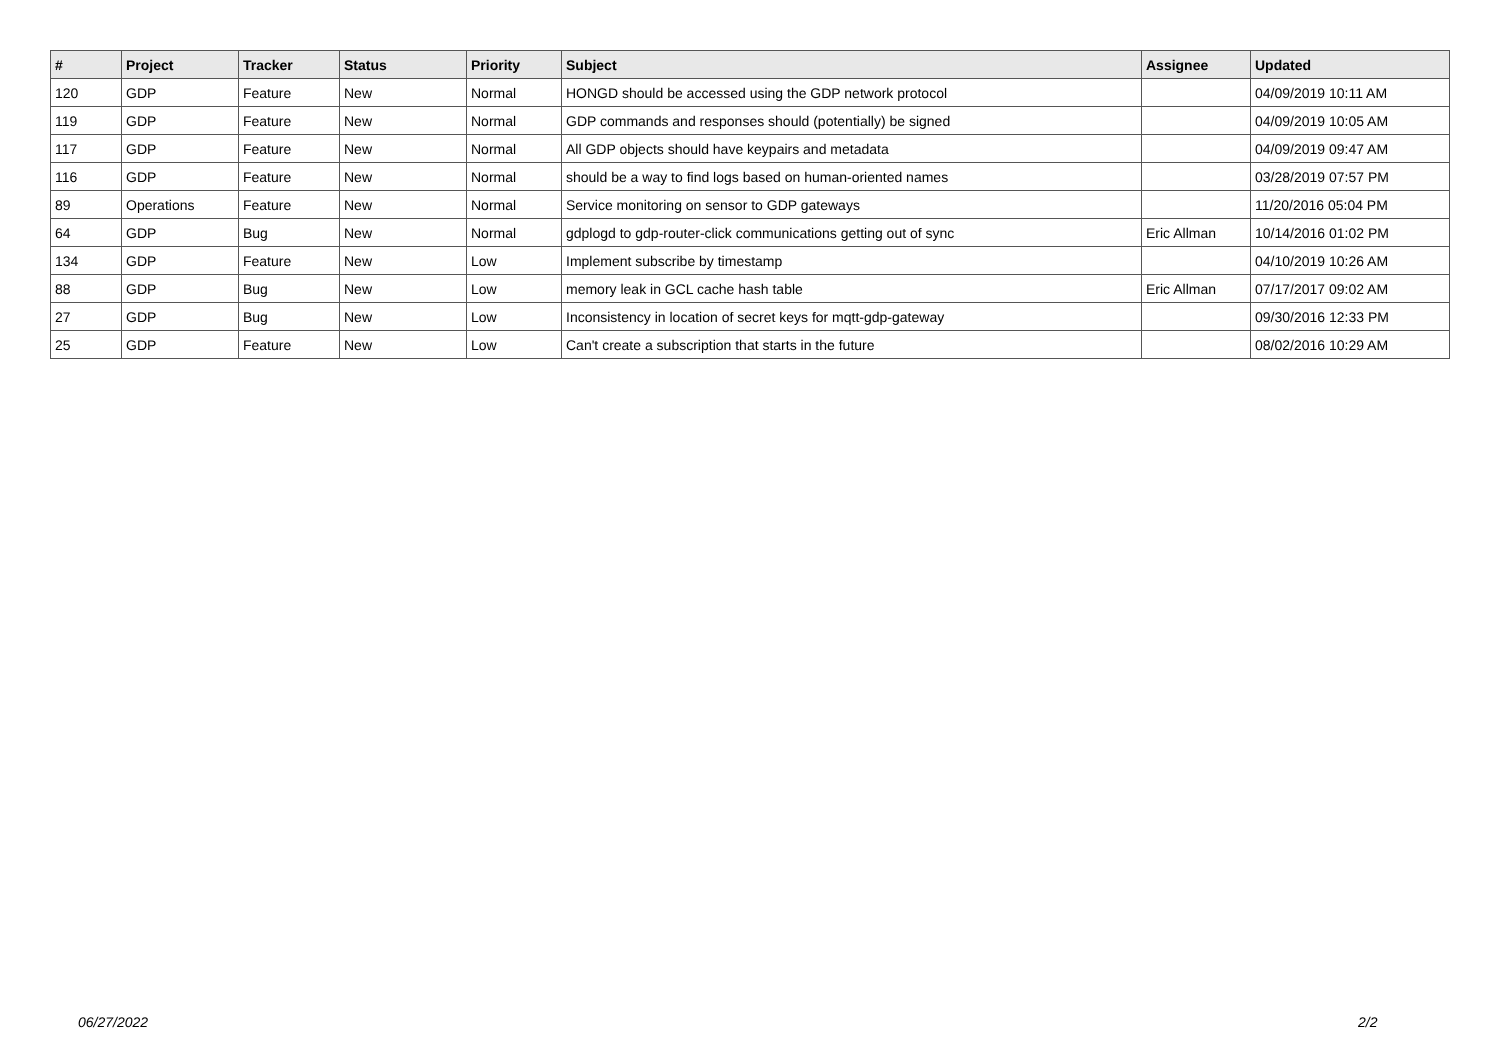| # | Project | Tracker | Status | Priority | Subject | Assignee | Updated |
| --- | --- | --- | --- | --- | --- | --- | --- |
| 120 | GDP | Feature | New | Normal | HONGD should be accessed using the GDP network protocol | | 04/09/2019 10:11 AM |
| 119 | GDP | Feature | New | Normal | GDP commands and responses should (potentially) be signed | | 04/09/2019 10:05 AM |
| 117 | GDP | Feature | New | Normal | All GDP objects should have keypairs and metadata | | 04/09/2019 09:47 AM |
| 116 | GDP | Feature | New | Normal | should be a way to find logs based on human-oriented names | | 03/28/2019 07:57 PM |
| 89 | Operations | Feature | New | Normal | Service monitoring on sensor to GDP gateways | | 11/20/2016 05:04 PM |
| 64 | GDP | Bug | New | Normal | gdplogd to gdp-router-click communications getting out of sync | Eric Allman | 10/14/2016 01:02 PM |
| 134 | GDP | Feature | New | Low | Implement subscribe by timestamp | | 04/10/2019 10:26 AM |
| 88 | GDP | Bug | New | Low | memory leak in GCL cache hash table | Eric Allman | 07/17/2017 09:02 AM |
| 27 | GDP | Bug | New | Low | Inconsistency in location of secret keys for mqtt-gdp-gateway | | 09/30/2016 12:33 PM |
| 25 | GDP | Feature | New | Low | Can't create a subscription that starts in the future | | 08/02/2016 10:29 AM |
06/27/2022 2/2